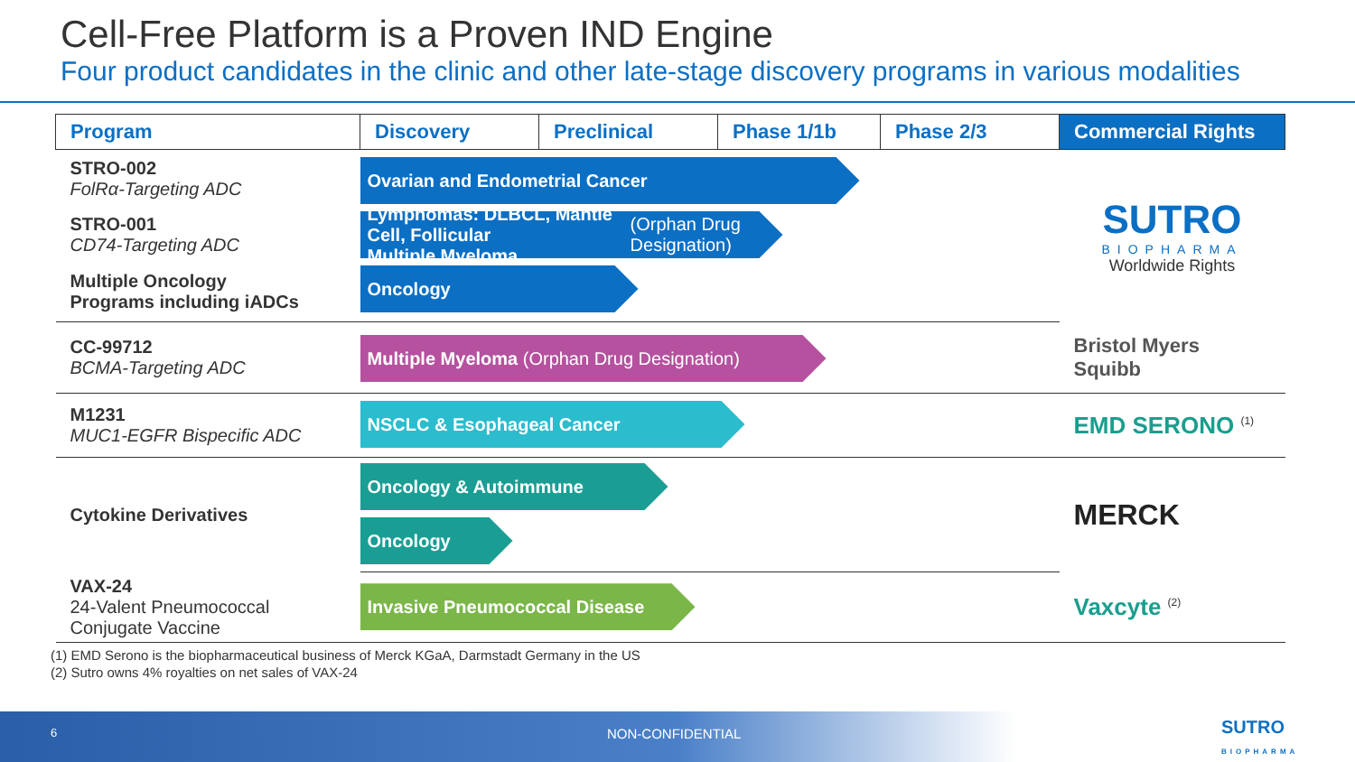Cell-Free Platform is a Proven IND Engine
Four product candidates in the clinic and other late-stage discovery programs in various modalities
| Program | Discovery | Preclinical | Phase 1/1b | Phase 2/3 | Commercial Rights |
| --- | --- | --- | --- | --- | --- |
| STRO-002 FolRα-Targeting ADC | Ovarian and Endometrial Cancer | | | | SUTRO BIOPHARMA Worldwide Rights |
| STRO-001 CD74-Targeting ADC | Lymphomas: DLBCL, Mantle Cell, Follicular Multiple Myeloma (Orphan Drug Designation) | | | | |
| Multiple Oncology Programs including iADCs | Oncology | | | | |
| CC-99712 BCMA-Targeting ADC | Multiple Myeloma (Orphan Drug Designation) | | | | Bristol Myers Squibb |
| M1231 MUC1-EGFR Bispecific ADC | NSCLC & Esophageal Cancer | | | | EMD SERONO <sup>(1)</sup> |
| Cytokine Derivatives | Oncology & Autoimmune | | | | MERCK |
| | Oncology | | | | |
| VAX-24 24-Valent Pneumococcal Conjugate Vaccine | Invasive Pneumococcal Disease | | | | Vaxcyte <sup>(2)</sup> |
(1) EMD Serono is the biopharmaceutical business of Merck KGaA, Darmstadt Germany in the US
(2) Sutro owns 4% royalties on net sales of VAX-24
6 NON-CONFIDENTIAL SUTRO
BIOPHARMA